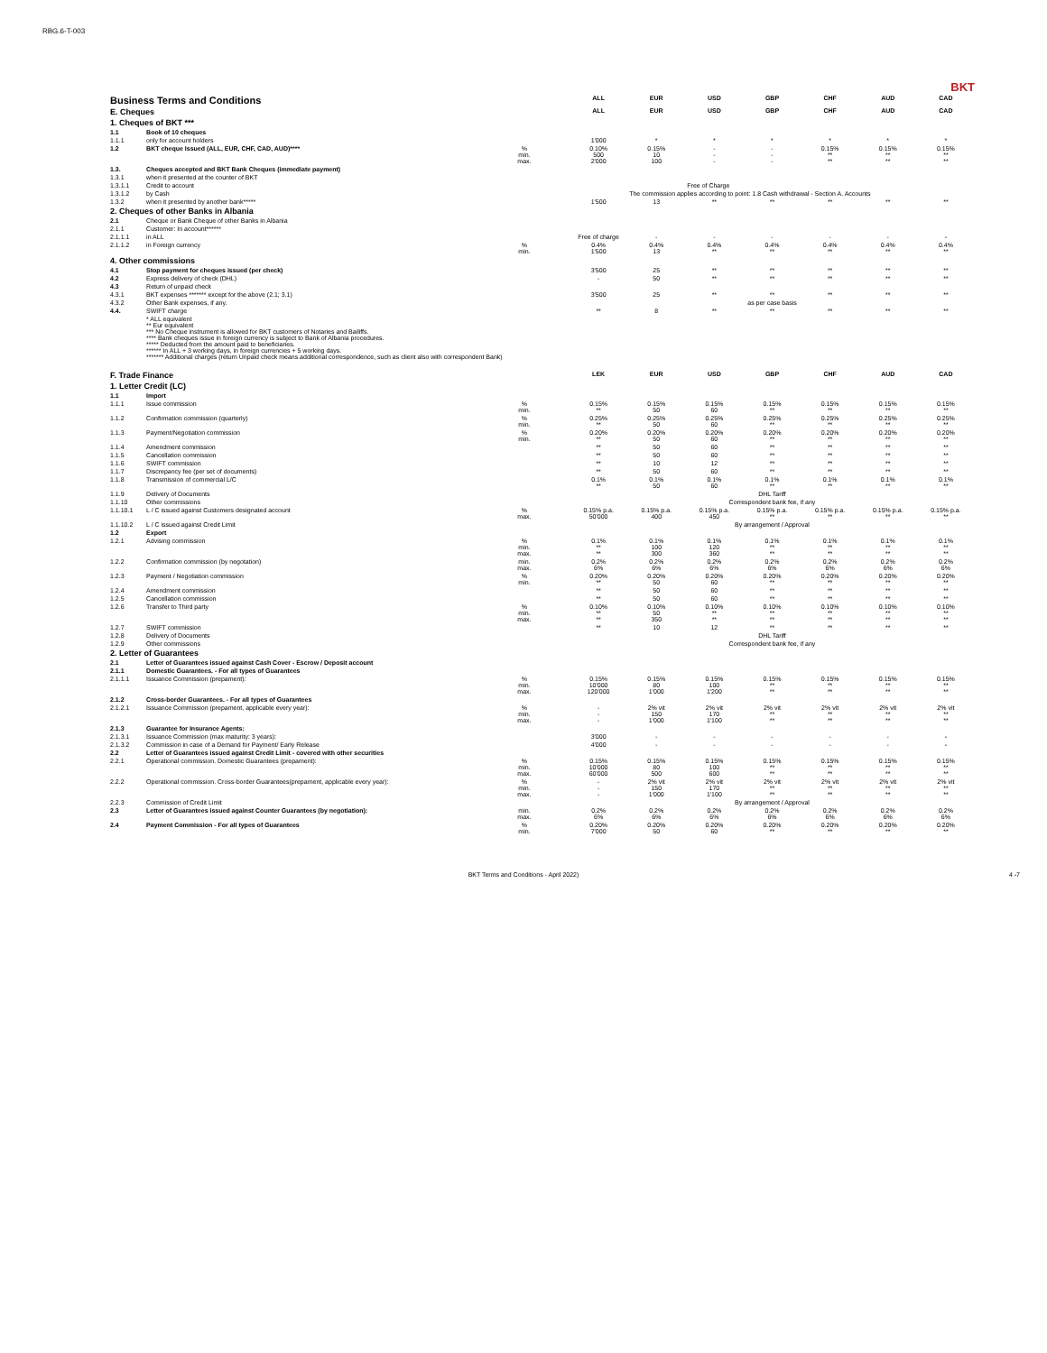RBG.6-T-003
BKT
| Business Terms and Conditions | | | ALL | EUR | USD | GBP | CHF | AUD | CAD |
| E. Cheques | | | ALL | EUR | USD | GBP | CHF | AUD | CAD |
| 1. Cheques of BKT *** | | | | | | | | | |
| 1.1 | Book of 10 cheques | | | | | | | | |
| 1.1.1 | only for account holders | | 1'000 | * | * | * | * | * | * |
| 1.2 | BKT cheque Issued (ALL, EUR, CHF, CAD, AUD)**** | % min. max. | 0.10% 500 2'000 | 0.15% 10 100 | - - - | - - - | 0.15% ** ** | 0.15% ** ** | 0.15% ** ** |
| 1.3. | Cheques accepted and BKT Bank Cheques (immediate payment) | | | | | | | | |
| 1.3.1 | when it presented at the counter of BKT | | | | | | | | |
| 1.3.1.1 | Credit to account | | | | Free of Charge | | | | |
| 1.3.1.2 | by Cash | | | The commission applies according to point: 1.8 Cash withdrawal - Section A. Accounts | | | | | |
| 1.3.2 | when it presented by another bank***** | | 1'500 | 13 | ** | ** | ** | ** | ** |
| 2. Cheques of other Banks in Albania | | | | | | | | | |
| 2.1 | Cheque or Bank Cheque of other Banks in Albania | | | | | | | | |
| 2.1.1 | Customer: In account****** | | | | | | | | |
| 2.1.1.1 | in ALL | | Free of charge | - | - | - | - | - | - |
| 2.1.1.2 | in Foreign currency | % min. | 0.4% 1'500 | 0.4% 13 | 0.4% ** | 0.4% ** | 0.4% ** | 0.4% ** | 0.4% ** |
| 4. Other commissions | | | | | | | | | |
| 4.1 | Stop payment for cheques issued (per check) | | 3'500 | 25 | ** | ** | ** | ** | ** |
| 4.2 | Express delivery of check (DHL) | | - | 50 | ** | ** | ** | ** | ** |
| 4.3 | Return of unpaid check | | | | | | | | |
| 4.3.1 | BKT expenses ******* except for the above (2.1; 3.1) | | 3'500 | 25 | ** | ** | ** | ** | ** |
| 4.3.2 | Other Bank expenses, if any. | | | | | as per case basis | | | |
| 4.4. | SWIFT charge | | ** | 8 | ** | ** | ** | ** | ** |
| | * ALL equivalent ** Eur equivalent *** No Cheque instrument is allowed for BKT customers of Notaries and Bailiffs. **** Bank cheques issue in foreign currency is subject to Bank of Albania procedures. ***** Deducted from the amount paid to beneficiaries. ****** In ALL + 3 working days, in foreign currencies + 5 working days. ******* Additional charges (return Unpaid check means additional correspondence, such as client also with correspondent Bank) | | | | | | | | |
| F. Trade Finance | | | LEK | EUR | USD | GBP | CHF | AUD | CAD |
| 1. Letter Credit (LC) | | | | | | | | | |
| 1.1 | Import | | | | | | | | |
| 1.1.1 | Issue commission | % min. | 0.15% ** | 0.15% 50 | 0.15% 60 | 0.15% ** | 0.15% ** | 0.15% ** | 0.15% ** |
| 1.1.2 | Confirmation commission (quarterly) | % min. | 0.25% ** | 0.25% 50 | 0.25% 60 | 0.25% ** | 0.25% ** | 0.25% ** | 0.25% ** |
| 1.1.3 | Payment/Negotiation commission | % min. | 0.20% ** | 0.20% 50 | 0.20% 60 | 0.20% ** | 0.20% ** | 0.20% ** | 0.20% ** |
| 1.1.4 | Amendment commission | | ** | 50 | 60 | ** | ** | ** | ** |
| 1.1.5 | Cancellation commission | | ** | 50 | 60 | ** | ** | ** | ** |
| 1.1.6 | SWIFT commission | | ** | 10 | 12 | ** | ** | ** | ** |
| 1.1.7 | Discrepancy fee (per set of documents) | | ** | 50 | 60 | ** | ** | ** | ** |
| 1.1.8 | Transmission of commercial L/C | | 0.1% ** | 0.1% 50 | 0.1% 60 | 0.1% ** | 0.1% ** | 0.1% ** | 0.1% ** |
| 1.1.9 | Delivery of Documents | | | | | DHL Tariff | | | |
| 1.1.10 | Other commissions | | | | Correspondent bank fee, if any | | | | |
| 1.1.10.1 | L / C issued against Customers designated account | % max. | 0.15% p.a. 50'000 | 0.15% p.a. 400 | 0.15% p.a. 450 | 0.15% p.a. ** | 0.15% p.a. ** | 0.15% p.a. ** | 0.15% p.a. ** |
| 1.1.10.2 | L / C issued against Credit Limit | | | | By arrangement / Approval | | | | |
| 1.2 | Export | | | | | | | | |
| 1.2.1 | Advising commission | % min. max. | 0.1% ** ** | 0.1% 100 300 | 0.1% 120 360 | 0.1% ** ** | 0.1% ** ** | 0.1% ** ** | 0.1% ** ** |
| 1.2.2 | Confirmation commission (by negotation) | min. max. | 0.2% 6% | 0.2% 6% | 0.2% 6% | 0.2% 6% | 0.2% 6% | 0.2% 6% | 0.2% 6% |
| 1.2.3 | Payment / Negotiation commission | % min. | 0.20% ** | 0.20% 50 | 0.20% 60 | 0.20% ** | 0.20% ** | 0.20% ** | 0.20% ** |
| 1.2.4 | Amendment commission | | ** | 50 | 60 | ** | ** | ** | ** |
| 1.2.5 | Cancellation commission | | ** | 50 | 60 | ** | ** | ** | ** |
| 1.2.6 | Transfer to Third party | % min. max. | 0.10% ** ** | 0.10% 50 350 | 0.10% ** ** | 0.10% ** ** | 0.10% ** ** | 0.10% ** ** | 0.10% ** ** |
| 1.2.7 | SWIFT commission | | ** | 10 | 12 | ** | ** | ** | ** |
| 1.2.8 | Delivery of Documents | | | | | DHL Tariff | | | |
| 1.2.9 | Other commissions | | | | Correspondent bank fee, if any | | | | |
| 2. Letter of Guarantees | | | | | | | | | |
| 2.1 | Letter of Guarantees issued against Cash Cover - Escrow / Deposit account | | | | | | | | |
| 2.1.1 | Domestic Guarantees. - For all types of Guarantees | | | | | | | | |
| 2.1.1.1 | Issuance Commission (prepament): | % min. max. | 0.15% 10'000 120'000 | 0.15% 80 1'000 | 0.15% 100 1'200 | 0.15% ** ** | 0.15% ** ** | 0.15% ** ** | 0.15% ** ** |
| 2.1.2 | Cross-border Guarantees. - For all types of Guarantees | | | | | | | | |
| 2.1.2.1 | Issuance Commission (prepament, applicable every year): | % min. max. | - - - | 2% vit 150 1'000 | 2% vit 170 1'100 | 2% vit ** ** | 2% vit ** ** | 2% vit ** ** | 2% vit ** ** |
| 2.1.3 | Guarantee for Insurance Agents: | | | | | | | | |
| 2.1.3.1 | Issuance Commission (max maturity: 3 years): | | 3'000 | - | - | - | - | - | - |
| 2.1.3.2 | Commission in case of a Demand for Payment/ Early Release | | 4'000 | - | - | - | - | - | - |
| 2.2 | Letter of Guarantees issued against Credit Limit - covered with other securities | | | | | | | | |
| 2.2.1 | Operational commission. Domestic Guarantees (prepament): | % min. max. | 0.15% 10'000 60'000 | 0.15% 80 500 | 0.15% 100 600 | 0.15% ** ** | 0.15% ** ** | 0.15% ** ** | 0.15% ** ** |
| 2.2.2 | Operational commission. Cross-border Guarantees(prepament, applicable every year): | % min. max. | - - - | 2% vit 150 1'000 | 2% vit 170 1'100 | 2% vit ** ** | 2% vit ** ** | 2% vit ** ** | 2% vit ** ** |
| 2.2.3 | Commission of Credit Limit | | | | By arrangement / Approval | | | | |
| 2.3 | Letter of Guarantees issued against Counter Guarantees (by negotiation): | min. max. | 0.2% 6% | 0.2% 6% | 0.2% 6% | 0.2% 6% | 0.2% 6% | 0.2% 6% | 0.2% 6% |
| 2.4 | Payment Commission - For all types of Guarantees | % min. | 0.20% 7'000 | 0.20% 50 | 0.20% 60 | 0.20% ** | 0.20% ** | 0.20% ** | 0.20% ** |
BKT Terms and Conditions - April 2022) 4 -7